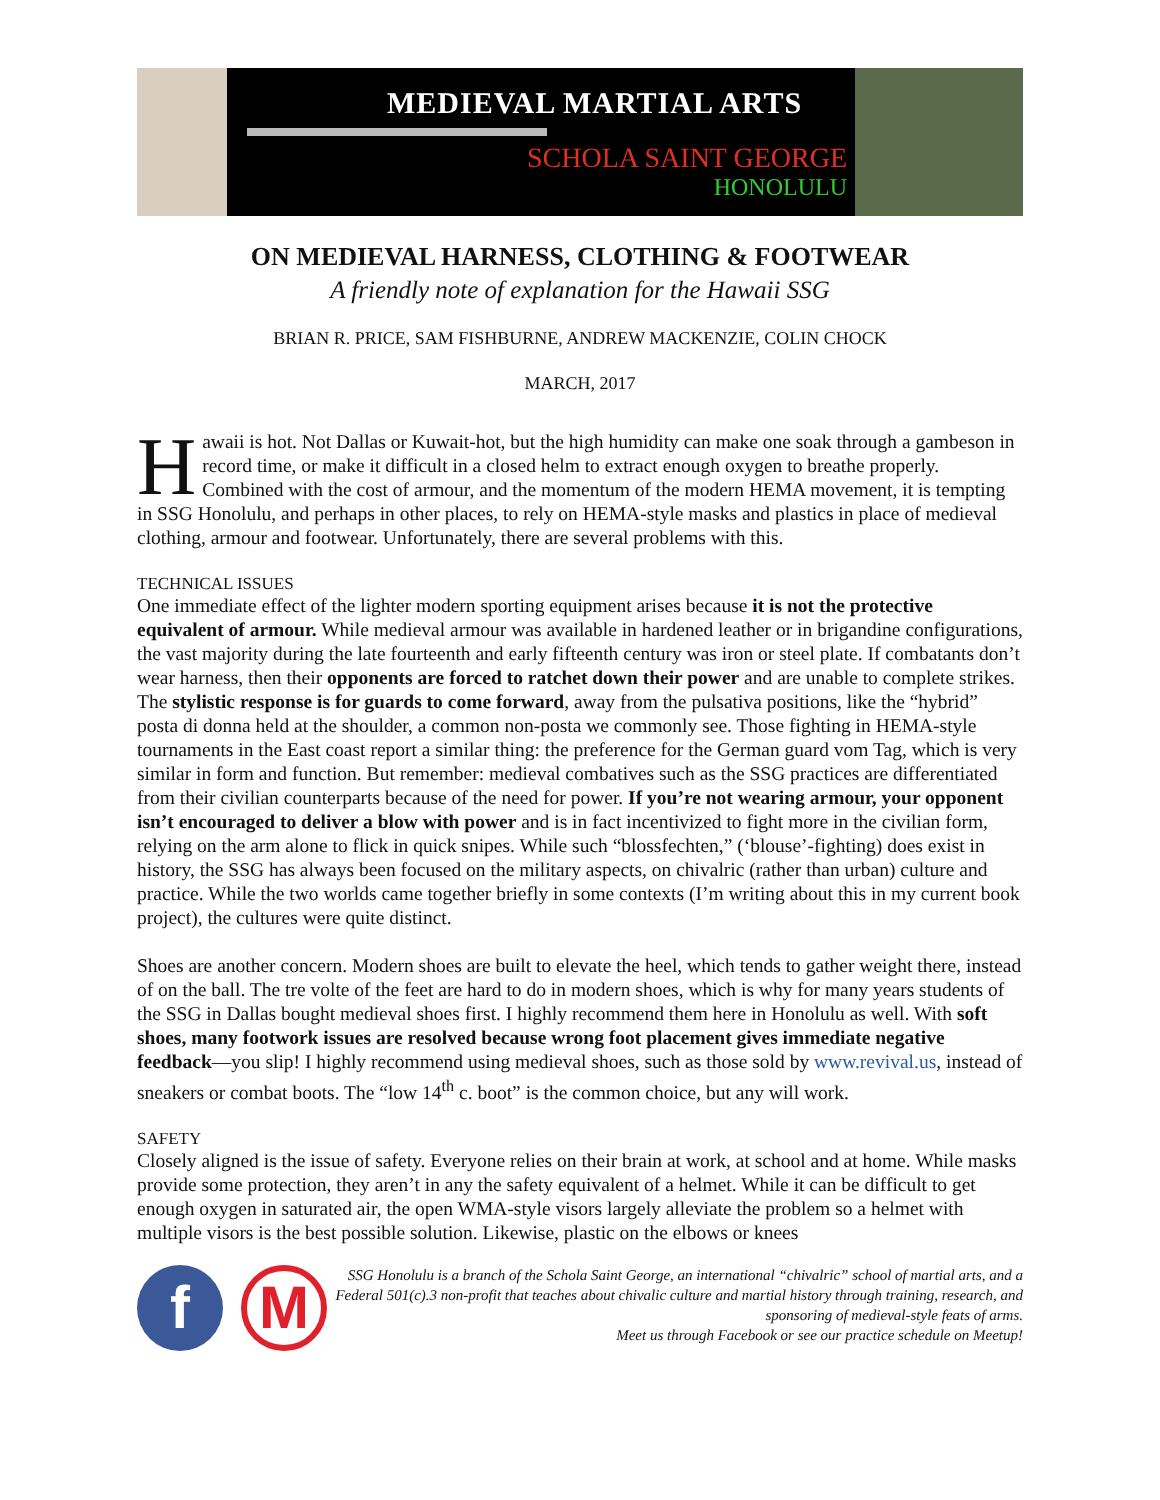MEDIEVAL MARTIAL ARTS
SCHOLA SAINT GEORGE
HONOLULU
ON MEDIEVAL HARNESS, CLOTHING & FOOTWEAR
A friendly note of explanation for the Hawaii SSG
BRIAN R. PRICE, SAM FISHBURNE, ANDREW MACKENZIE, COLIN CHOCK
MARCH, 2017
Hawaii is hot. Not Dallas or Kuwait-hot, but the high humidity can make one soak through a gambeson in record time, or make it difficult in a closed helm to extract enough oxygen to breathe properly. Combined with the cost of armour, and the momentum of the modern HEMA movement, it is tempting in SSG Honolulu, and perhaps in other places, to rely on HEMA-style masks and plastics in place of medieval clothing, armour and footwear. Unfortunately, there are several problems with this.
TECHNICAL ISSUES
One immediate effect of the lighter modern sporting equipment arises because it is not the protective equivalent of armour. While medieval armour was available in hardened leather or in brigandine configurations, the vast majority during the late fourteenth and early fifteenth century was iron or steel plate. If combatants don’t wear harness, then their opponents are forced to ratchet down their power and are unable to complete strikes. The stylistic response is for guards to come forward, away from the pulsativa positions, like the “hybrid” posta di donna held at the shoulder, a common non-posta we commonly see. Those fighting in HEMA-style tournaments in the East coast report a similar thing: the preference for the German guard vom Tag, which is very similar in form and function. But remember: medieval combatives such as the SSG practices are differentiated from their civilian counterparts because of the need for power. If you’re not wearing armour, your opponent isn’t encouraged to deliver a blow with power and is in fact incentivized to fight more in the civilian form, relying on the arm alone to flick in quick snipes. While such “blossfechten,” (‘blouse’-fighting) does exist in history, the SSG has always been focused on the military aspects, on chivalric (rather than urban) culture and practice. While the two worlds came together briefly in some contexts (I’m writing about this in my current book project), the cultures were quite distinct.
Shoes are another concern. Modern shoes are built to elevate the heel, which tends to gather weight there, instead of on the ball. The tre volte of the feet are hard to do in modern shoes, which is why for many years students of the SSG in Dallas bought medieval shoes first. I highly recommend them here in Honolulu as well. With soft shoes, many footwork issues are resolved because wrong foot placement gives immediate negative feedback—you slip! I highly recommend using medieval shoes, such as those sold by www.revival.us, instead of sneakers or combat boots. The “low 14<sup>th</sup> c. boot” is the common choice, but any will work.
SAFETY
Closely aligned is the issue of safety. Everyone relies on their brain at work, at school and at home. While masks provide some protection, they aren’t in any the safety equivalent of a helmet. While it can be difficult to get enough oxygen in saturated air, the open WMA-style visors largely alleviate the problem so a helmet with multiple visors is the best possible solution. Likewise, plastic on the elbows or knees
f
M
SSG Honolulu is a branch of the Schola Saint George, an international “chivalric” school of martial arts, and a Federal 501(c).3 non-profit that teaches about chivalic culture and martial history through training, research, and sponsoring of medieval-style feats of arms.
Meet us through Facebook or see our practice schedule on Meetup!